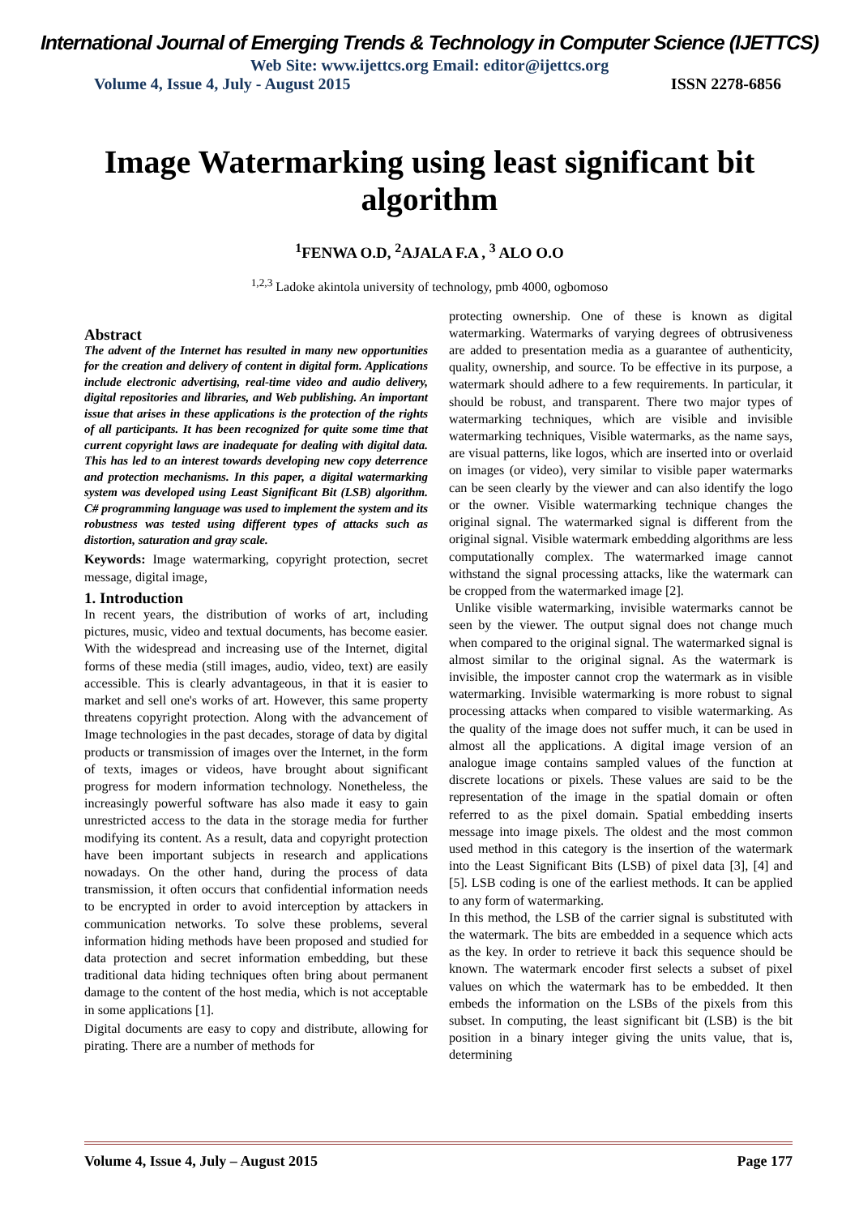International Journal of Emerging Trends & Technology in Computer Science (IJETTCS)
Web Site: www.ijettcs.org Email: editor@ijettcs.org
Volume 4, Issue 4, July - August 2015 ISSN 2278-6856
Image Watermarking using least significant bit algorithm
<sup>1</sup> FENWA O.D, <sup>2</sup>AJALA F.A , <sup>3</sup> ALO O.O
<sup>1,2,3</sup> Ladoke akintola university of technology, pmb 4000, ogbomoso
Abstract
The advent of the Internet has resulted in many new opportunities for the creation and delivery of content in digital form. Applications include electronic advertising, real-time video and audio delivery, digital repositories and libraries, and Web publishing. An important issue that arises in these applications is the protection of the rights of all participants. It has been recognized for quite some time that current copyright laws are inadequate for dealing with digital data. This has led to an interest towards developing new copy deterrence and protection mechanisms. In this paper, a digital watermarking system was developed using Least Significant Bit (LSB) algorithm. C# programming language was used to implement the system and its robustness was tested using different types of attacks such as distortion, saturation and gray scale.
Keywords: Image watermarking, copyright protection, secret message, digital image,
1. Introduction
In recent years, the distribution of works of art, including pictures, music, video and textual documents, has become easier. With the widespread and increasing use of the Internet, digital forms of these media (still images, audio, video, text) are easily accessible. This is clearly advantageous, in that it is easier to market and sell one's works of art. However, this same property threatens copyright protection. Along with the advancement of Image technologies in the past decades, storage of data by digital products or transmission of images over the Internet, in the form of texts, images or videos, have brought about significant progress for modern information technology. Nonetheless, the increasingly powerful software has also made it easy to gain unrestricted access to the data in the storage media for further modifying its content. As a result, data and copyright protection have been important subjects in research and applications nowadays. On the other hand, during the process of data transmission, it often occurs that confidential information needs to be encrypted in order to avoid interception by attackers in communication networks. To solve these problems, several information hiding methods have been proposed and studied for data protection and secret information embedding, but these traditional data hiding techniques often bring about permanent damage to the content of the host media, which is not acceptable in some applications [1].
Digital documents are easy to copy and distribute, allowing for pirating. There are a number of methods for
protecting ownership. One of these is known as digital watermarking. Watermarks of varying degrees of obtrusiveness are added to presentation media as a guarantee of authenticity, quality, ownership, and source. To be effective in its purpose, a watermark should adhere to a few requirements. In particular, it should be robust, and transparent. There two major types of watermarking techniques, which are visible and invisible watermarking techniques, Visible watermarks, as the name says, are visual patterns, like logos, which are inserted into or overlaid on images (or video), very similar to visible paper watermarks can be seen clearly by the viewer and can also identify the logo or the owner. Visible watermarking technique changes the original signal. The watermarked signal is different from the original signal. Visible watermark embedding algorithms are less computationally complex. The watermarked image cannot withstand the signal processing attacks, like the watermark can be cropped from the watermarked image [2].
Unlike visible watermarking, invisible watermarks cannot be seen by the viewer. The output signal does not change much when compared to the original signal. The watermarked signal is almost similar to the original signal. As the watermark is invisible, the imposter cannot crop the watermark as in visible watermarking. Invisible watermarking is more robust to signal processing attacks when compared to visible watermarking. As the quality of the image does not suffer much, it can be used in almost all the applications. A digital image version of an analogue image contains sampled values of the function at discrete locations or pixels. These values are said to be the representation of the image in the spatial domain or often referred to as the pixel domain. Spatial embedding inserts message into image pixels. The oldest and the most common used method in this category is the insertion of the watermark into the Least Significant Bits (LSB) of pixel data [3], [4] and [5]. LSB coding is one of the earliest methods. It can be applied to any form of watermarking.
In this method, the LSB of the carrier signal is substituted with the watermark. The bits are embedded in a sequence which acts as the key. In order to retrieve it back this sequence should be known. The watermark encoder first selects a subset of pixel values on which the watermark has to be embedded. It then embeds the information on the LSBs of the pixels from this subset. In computing, the least significant bit (LSB) is the bit position in a binary integer giving the units value, that is, determining
Volume 4, Issue 4, July – August 2015 Page 177